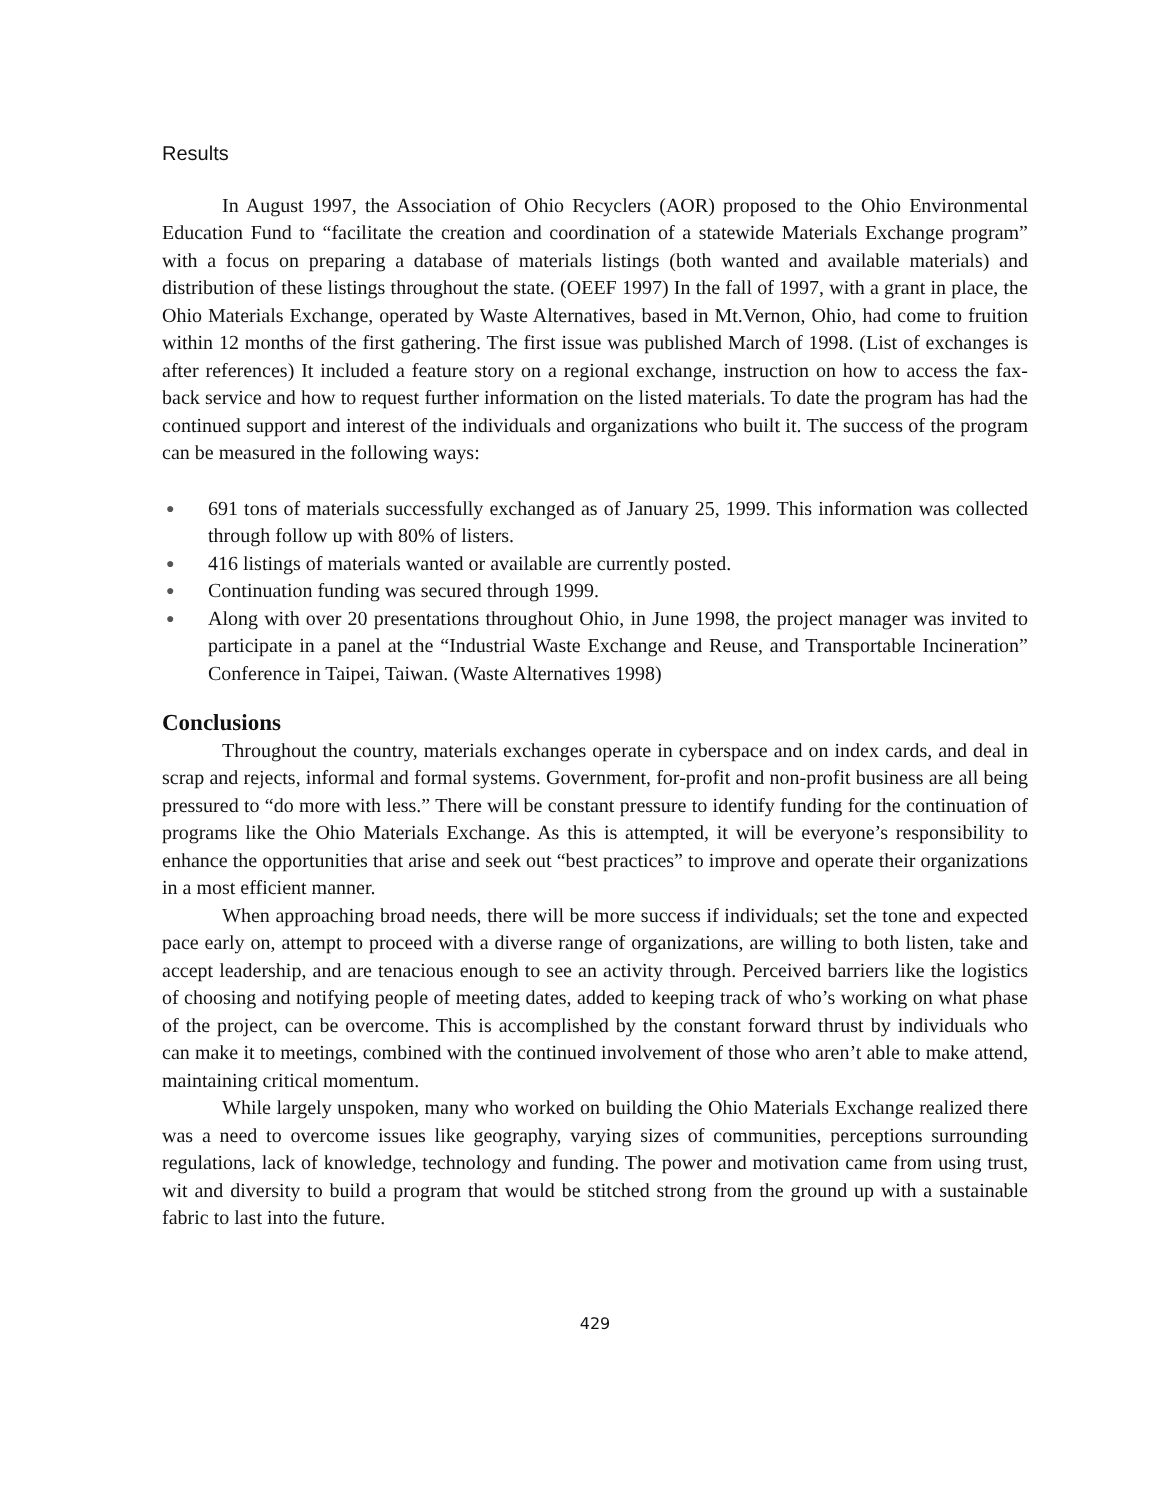Results
In August 1997, the Association of Ohio Recyclers (AOR) proposed to the Ohio Environmental Education Fund to “facilitate the creation and coordination of a statewide Materials Exchange program” with a focus on preparing a database of materials listings (both wanted and available materials) and distribution of these listings throughout the state. (OEEF 1997) In the fall of 1997, with a grant in place, the Ohio Materials Exchange, operated by Waste Alternatives, based in Mt.Vernon, Ohio, had come to fruition within 12 months of the first gathering. The first issue was published March of 1998. (List of exchanges is after references) It included a feature story on a regional exchange, instruction on how to access the fax-back service and how to request further information on the listed materials. To date the program has had the continued support and interest of the individuals and organizations who built it. The success of the program can be measured in the following ways:
● 691 tons of materials successfully exchanged as of January 25, 1999. This information was collected through follow up with 80% of listers.
● 416 listings of materials wanted or available are currently posted.
● Continuation funding was secured through 1999.
● Along with over 20 presentations throughout Ohio, in June 1998, the project manager was invited to participate in a panel at the “Industrial Waste Exchange and Reuse, and Transportable Incineration” Conference in Taipei, Taiwan. (Waste Alternatives 1998)
Conclusions
Throughout the country, materials exchanges operate in cyberspace and on index cards, and deal in scrap and rejects, informal and formal systems. Government, for-profit and non-profit business are all being pressured to “do more with less.” There will be constant pressure to identify funding for the continuation of programs like the Ohio Materials Exchange. As this is attempted, it will be everyone’s responsibility to enhance the opportunities that arise and seek out “best practices” to improve and operate their organizations in a most efficient manner.
When approaching broad needs, there will be more success if individuals; set the tone and expected pace early on, attempt to proceed with a diverse range of organizations, are willing to both listen, take and accept leadership, and are tenacious enough to see an activity through. Perceived barriers like the logistics of choosing and notifying people of meeting dates, added to keeping track of who’s working on what phase of the project, can be overcome. This is accomplished by the constant forward thrust by individuals who can make it to meetings, combined with the continued involvement of those who aren’t able to make attend, maintaining critical momentum.
While largely unspoken, many who worked on building the Ohio Materials Exchange realized there was a need to overcome issues like geography, varying sizes of communities, perceptions surrounding regulations, lack of knowledge, technology and funding. The power and motivation came from using trust, wit and diversity to build a program that would be stitched strong from the ground up with a sustainable fabric to last into the future.
429